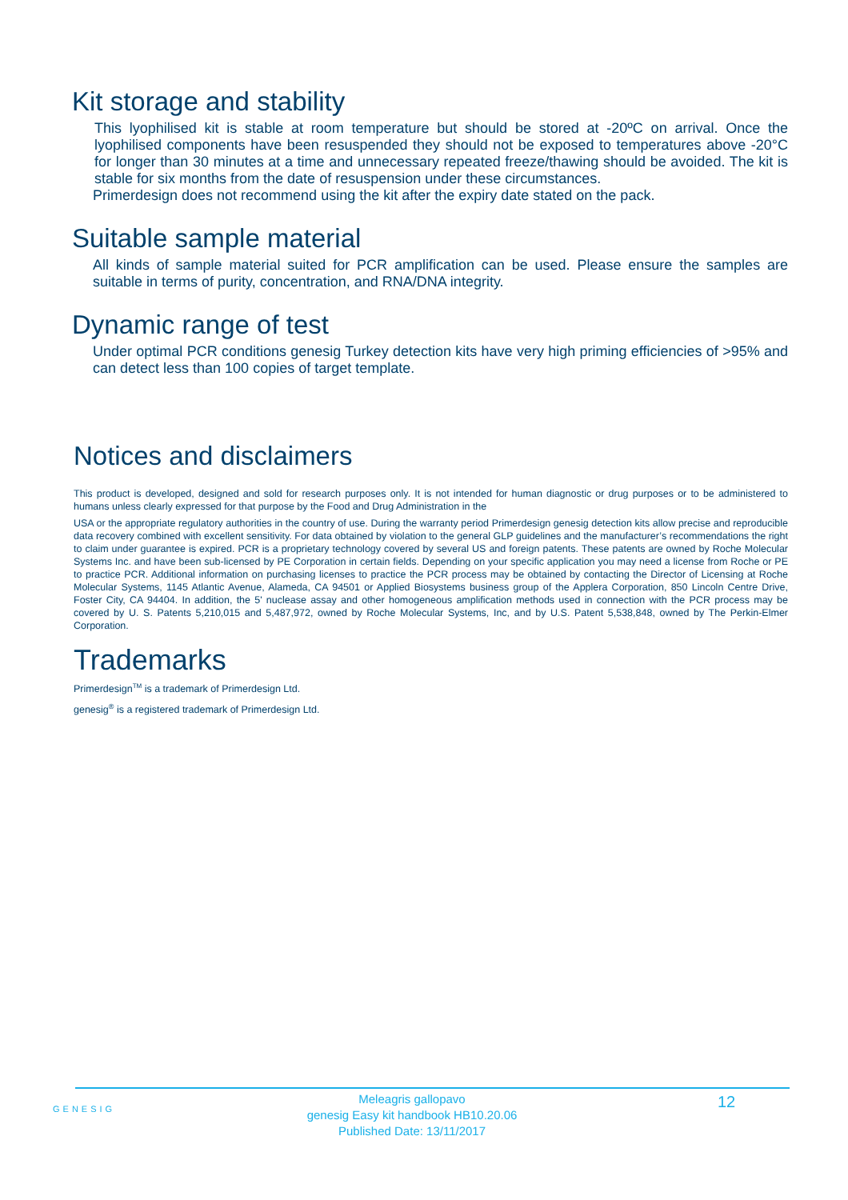Kit storage and stability
This lyophilised kit is stable at room temperature but should be stored at -20ºC on arrival. Once the lyophilised components have been resuspended they should not be exposed to temperatures above -20°C for longer than 30 minutes at a time and unnecessary repeated freeze/thawing should be avoided. The kit is stable for six months from the date of resuspension under these circumstances.
Primerdesign does not recommend using the kit after the expiry date stated on the pack.
Suitable sample material
All kinds of sample material suited for PCR amplification can be used. Please ensure the samples are suitable in terms of purity, concentration, and RNA/DNA integrity.
Dynamic range of test
Under optimal PCR conditions genesig Turkey detection kits have very high priming efficiencies of >95% and can detect less than 100 copies of target template.
Notices and disclaimers
This product is developed, designed and sold for research purposes only. It is not intended for human diagnostic or drug purposes or to be administered to humans unless clearly expressed for that purpose by the Food and Drug Administration in the
USA or the appropriate regulatory authorities in the country of use. During the warranty period Primerdesign genesig detection kits allow precise and reproducible data recovery combined with excellent sensitivity. For data obtained by violation to the general GLP guidelines and the manufacturer’s recommendations the right to claim under guarantee is expired. PCR is a proprietary technology covered by several US and foreign patents. These patents are owned by Roche Molecular Systems Inc. and have been sub-licensed by PE Corporation in certain fields. Depending on your specific application you may need a license from Roche or PE to practice PCR. Additional information on purchasing licenses to practice the PCR process may be obtained by contacting the Director of Licensing at Roche Molecular Systems, 1145 Atlantic Avenue, Alameda, CA 94501 or Applied Biosystems business group of the Applera Corporation, 850 Lincoln Centre Drive, Foster City, CA 94404. In addition, the 5' nuclease assay and other homogeneous amplification methods used in connection with the PCR process may be covered by U. S. Patents 5,210,015 and 5,487,972, owned by Roche Molecular Systems, Inc, and by U.S. Patent 5,538,848, owned by The Perkin-Elmer Corporation.
Trademarks
Primerdesign<sup>TM</sup> is a trademark of Primerdesign Ltd.
genesig<sup>®</sup> is a registered trademark of Primerdesign Ltd.
GENESIG
Meleagris gallopavo
genesig Easy kit handbook HB10.20.06
Published Date: 13/11/2017
12